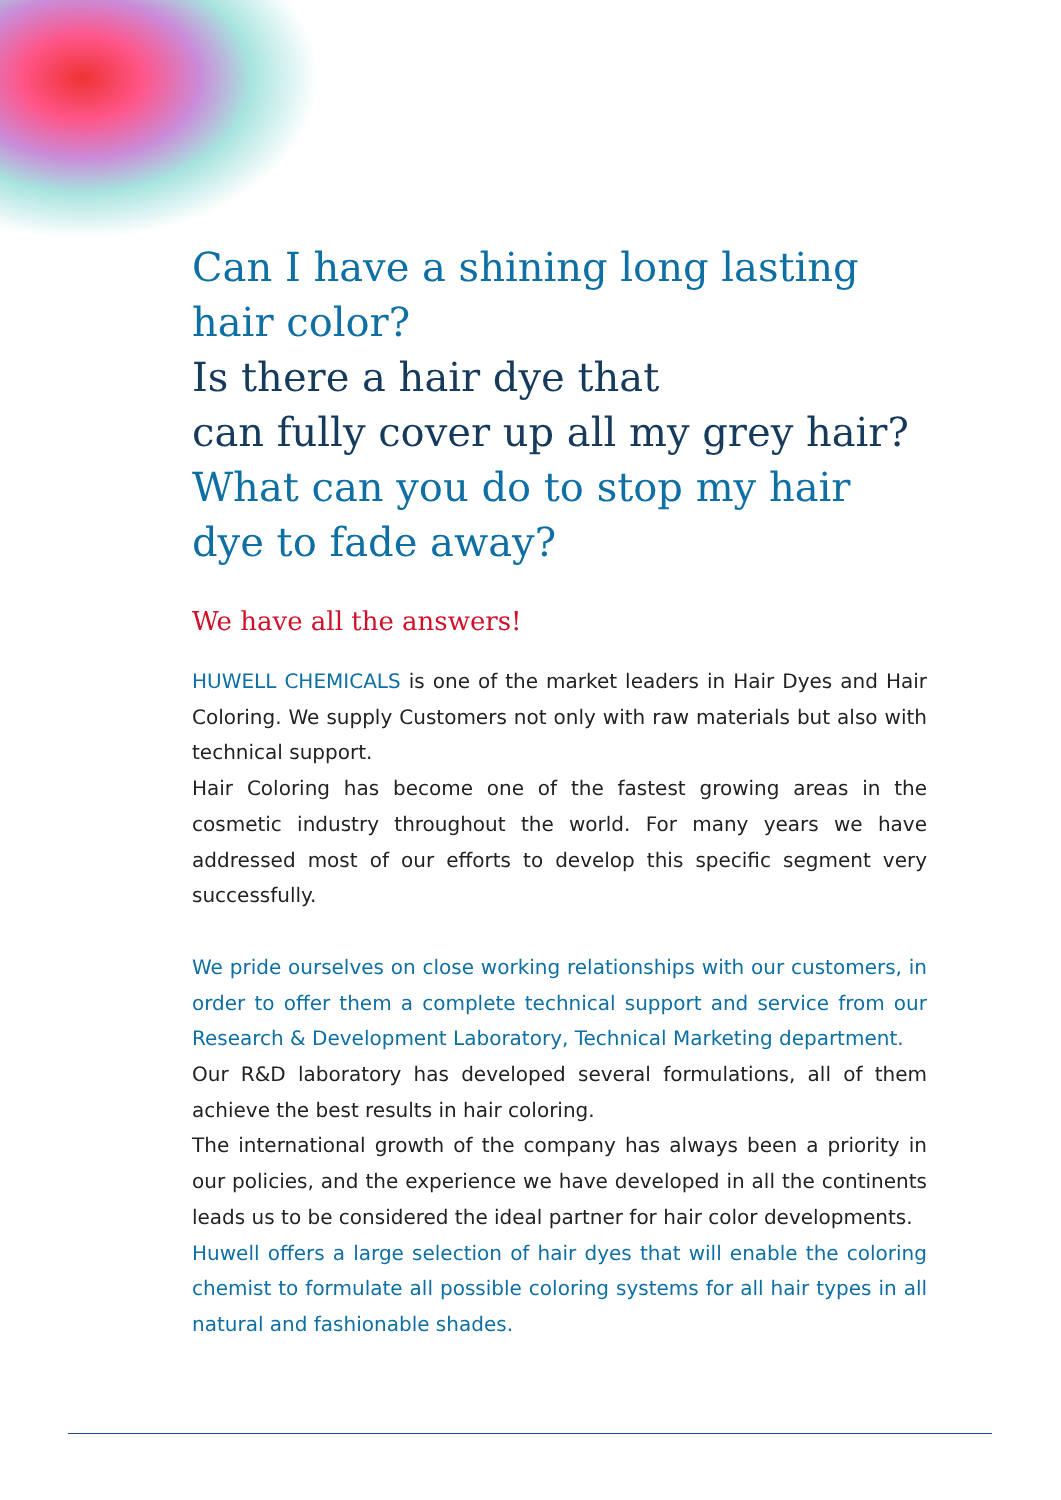Can I have a shining long lasting hair color?
Is there a hair dye that
can fully cover up all my grey hair?
What can you do to stop my hair
dye to fade away?
We have all the answers!
HUWELL CHEMICALS is one of the market leaders in Hair Dyes and Hair Coloring. We supply Customers not only with raw materials but also with technical support.
Hair Coloring has become one of the fastest growing areas in the cosmetic industry throughout the world. For many years we have addressed most of our efforts to develop this specific segment very successfully.
We pride ourselves on close working relationships with our customers, in order to offer them a complete technical support and service from our Research & Development Laboratory, Technical Marketing department.
Our R&D laboratory has developed several formulations, all of them achieve the best results in hair coloring.
The international growth of the company has always been a priority in our policies, and the experience we have developed in all the continents leads us to be considered the ideal partner for hair color developments.
Huwell offers a large selection of hair dyes that will enable the coloring chemist to formulate all possible coloring systems for all hair types in all natural and fashionable shades.